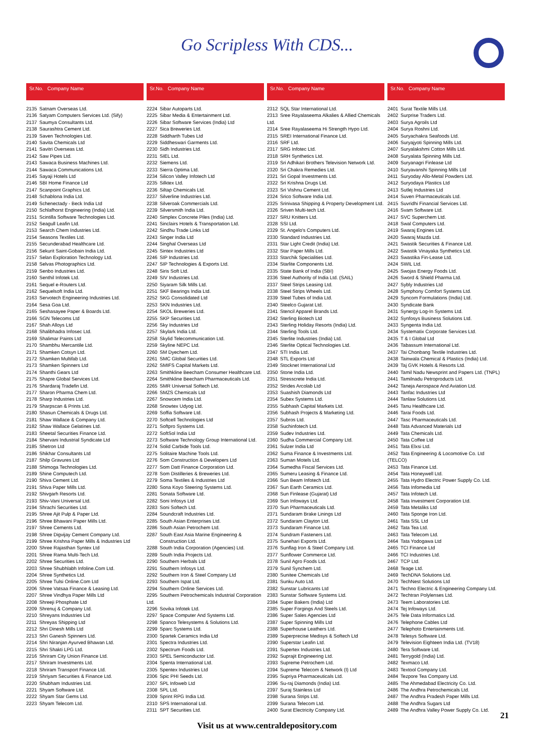Go Scripless With CDS...
Sr.No. Company Name
2135 Satnam Overseas Ltd.
2136 Satyam Computers Services Ltd. (Sify)
2137 Saumya Consultants Ltd.
2138 Saurashtra Cement Ltd.
2139 Saven Technologies Ltd.
2140 Savita Chemicals Ltd
2141 Savitri Overseas Ltd.
2142 Saw Pipes Ltd.
2143 Sawaca Business Machines Ltd.
2144 Sawaca Communications Ltd.
2145 Sayaji Hotels Ltd
2146 SBI Home Finance Ltd
2147 Scanpoint Graphics Ltd.
2148 Schablona India Ltd.
2149 Schenectady - Beck India Ltd
2150 Schlafhorst Engineering (India) Ltd.
2151 Scintilla Software Technologies Ltd.
2152 Seagull Leafin Ltd.
2153 Search Chem Industries Ltd.
2154 Seasons Textiles Ltd.
2155 Secunderabad Healthcare Ltd.
2156 Sekurit Saint-Gobain India Ltd.
2157 Selan Exploration Technology Ltd.
2158 Selvas Photographics Ltd.
2159 Senbo Industries Ltd.
2160 Senthil Infotek Ltd.
2161 Sequel e-Routers Ltd.
2162 Sequelsoft India Ltd.
2163 Servotech Engineering Industries Ltd.
2164 Sesa Goa Ltd.
2165 Seshasayee Paper & Boards Ltd.
2166 SGN Telecoms Ltd
2167 Shah Alloys Ltd
2168 Shalibhadra Infosec Ltd.
2169 Shalimar Paints Ltd
2170 Shambhu Mercantile Ltd.
2171 Shamken Cotsyn Ltd.
2172 Shamken Multifab Ltd.
2173 Shamken Spinners Ltd
2174 Shanthi Gears Ltd
2175 Shapre Global Services Ltd.
2176 Shardaraj Tradefin Ltd.
2177 Sharon Pharma Chem Ltd.
2178 Sharp Industries Ltd.
2179 Sharpscan & Prints Ltd.
2180 Shasun Chemicals & Drugs Ltd.
2181 Shaw Wallace & Company Ltd.
2182 Shaw Wallace Gelatines Ltd.
2183 Sheetal Securities Finance Ltd.
2184 Shervani Industrial Syndicate Ltd
2185 Shetron Ltd
2186 Shikhar Consultants Ltd
2187 Shilp Gravures Ltd
2188 Shimoga Technologies Ltd.
2189 Shine Computech Ltd.
2190 Shiva Cement Ltd.
2191 Shiva Paper Mills Ltd.
2192 Shivgarh Resorts Ltd.
2193 Shiv-Vani Universal Ltd.
2194 Shrachi Securities Ltd.
2195 Shree Ajit Pulp & Paper Ltd.
2196 Shree Bhawani Paper Mills Ltd.
2197 Shree Cements Ltd.
2198 Shree Digvijay Cement Company Ltd.
2199 Shree Krishna Paper Mills & Industries Ltd
2200 Shree Rajasthan Syntex Ltd
2201 Shree Rama Multi-Tech Ltd.
2202 Shree Securities Ltd.
2203 Shree Shubhlabh Infoline.Com Ltd.
2204 Shree Synthetics Ltd.
2205 Shree Tulsi Online.Com Ltd
2206 Shree Vatsaa Finance & Leasing Ltd.
2207 Shree Vindhya Paper Mills Ltd
2208 Shreeji Phosphate Ltd
2209 Shrenuj & Company Ltd.
2210 Shreyans Industries Ltd
2211 Shreyas Shipping Ltd
2212 Shri Dinesh Mills Ltd
2213 Shri Ganesh Spinners Ltd.
2214 Shri Niranjan Ayurved Bhawan Ltd.
2215 Shri Shakti LPG Ltd.
2216 Shriram City Union Finance Ltd.
2217 Shriram Investments Ltd.
2218 Shriram Transport Finance Ltd.
2219 Shriyam Securities & Finance Ltd.
2220 Shubham Industries Ltd.
2221 Shyam Software Ltd.
2222 Shyam Star Gems Ltd.
2223 Shyam Telecom Ltd.
Sr.No. Company Name
2224 Sibar Autoparts Ltd.
2225 Sibar Media & Entertainment Ltd.
2226 Sibar Software Services (India) Ltd
2227 Sica Breweries Ltd.
2228 Siddharth Tubes Ltd
2229 Siddheswari Garments Ltd.
2230 Sidh Industries Ltd.
2231 SIEL Ltd.
2232 Siemens Ltd.
2233 Sierra Optima Ltd.
2234 Silicon Valley Infotech Ltd
2235 Silktex Ltd.
2236 Siltap Chemicals Ltd.
2237 Silverline Industries Ltd.
2238 Silveroak Commercials Ltd.
2239 Silversmith India Ltd.
2240 Simplex Concrete Piles (India) Ltd.
2241 Sinclairs Hotels & Transportation Ltd.
2242 Sindhu Trade Links Ltd
2243 Singer India Ltd
2244 Singhal Overseas Ltd
2245 Sintex Industries Ltd
2246 SIP Industries Ltd.
2247 SIP Technologies & Exports Ltd.
2248 Siris Soft Ltd.
2249 SIV Industries Ltd.
2250 Siyaram Silk Mills Ltd.
2251 SKF Bearings India Ltd.
2252 SKG Consolidated Ltd
2253 SKN Industries Ltd.
2254 SKOL Breweries Ltd.
2255 SKP Securities Ltd.
2256 Sky Industries Ltd
2257 Skylark India Ltd.
2258 Skylid Telecommunication Ltd.
2259 Skyline NEPC Ltd.
2260 SM Dyechem Ltd.
2261 SMC Global Securities Ltd.
2262 SMIFS Capital Markets Ltd.
2263 Smithkline Beecham Consumer Healthcare Ltd.
2264 Smithkline Beecham Pharmaceuticals Ltd.
2265 SMR Universal Softech Ltd.
2266 SMZS Chemicals Ltd
2267 Snowcem India Ltd.
2268 Snowtex Udyog Ltd.
2269 Soffia Software Ltd.
2270 Softcell Technologies Ltd
2271 Softpro Systems Ltd.
2272 SoftSol India Ltd
2273 Software Technology Group International Ltd.
2274 Solid Carbide Tools Ltd.
2275 Solitaire Machine Tools Ltd.
2276 Som Construction & Developers Ltd
2277 Som Datt Finance Corporation Ltd.
2278 Som Distilleries & Breweries Ltd.
2279 Soma Textiles & Industries Ltd
2280 Sona Koyo Steering Systems Ltd.
2281 Sonata Software Ltd.
2282 Soni Infosys Ltd
2283 Soni Softech Ltd.
2284 Soundcraft Industries Ltd.
2285 South Asian Enterprises Ltd.
2286 South Asian Petrochem Ltd.
2287 South East Asia Marine Engineering &
Construction Ltd.
2288 South India Corporation (Agencies) Ltd.
2289 South India Projects Ltd.
2290 Southern Herbals Ltd
2291 Southern Infosys Ltd.
2292 Southern Iron & Steel Company Ltd
2293 Southern Ispat Ltd.
2294 Southern Online Services Ltd.
2295 Southern Petrochemicals Industrial Corporation Ltd.
2296 Sovika Infotek Ltd.
2297 Space Computer And Systems Ltd.
2298 Spanco Telesystems & Solutions Ltd.
2299 Sparc Systems Ltd.
2300 Spartek Ceramics India Ltd
2301 Spectra Industries Ltd.
2302 Spectrum Foods Ltd.
2303 SPEL Semiconductor Ltd.
2304 Spenta International Ltd.
2305 Spentex Industries Ltd
2306 Spic PHI Seeds Ltd.
2307 SPL Infoweb Ltd
2308 SPL Ltd.
2309 Sprint RPG India Ltd.
2310 SPS International Ltd.
2311 SPT Securities Ltd.
Sr.No. Company Name
2312 SQL Star International Ltd.
2313 Sree Rayalaseema Alkalies & Allied Chemicals Ltd.
2314 Sree Rayalaseema Hi Strength Hypo Ltd.
2315 SREI International Finance Ltd.
2316 SRF Ltd.
2317 SRG Infotec Ltd.
2318 SRH Synthetics Ltd.
2319 Sri Adhikari Brothers Television Network Ltd.
2320 Sri Chakra Remedies Ltd.
2321 Sri Gopal Investments Ltd.
2322 Sri Krishna Drugs Ltd.
2323 Sri Vishnu Cement Ltd.
2324 Srico Software India Ltd.
2325 Srinivasa Shipping & Property Development Ltd.
2326 Sriven Multi-tech Ltd.
2327 SRU Knitters Ltd.
2328 SSI Ltd.
2329 St. Angelo's Computers Ltd.
2330 Standard Industries Ltd.
2331 Star Light Credit (India) Ltd.
2332 Star Paper Mills Ltd.
2333 Starchik Specialities Ltd.
2334 Starlite Components Ltd.
2335 State Bank of India (SBI)
2336 Steel Authority of India Ltd. (SAIL)
2337 Steel Strips Leasing Ltd.
2338 Steel Strips Wheels Ltd.
2339 Steel Tubes of India Ltd.
2340 Steelco Gujarat Ltd.
2341 Stencil Apparel Brands Ltd.
2342 Sterling Biotech Ltd
2343 Sterling Holiday Resorts (India) Ltd.
2344 Sterling Tools Ltd.
2345 Sterlite Industries (India) Ltd.
2346 Sterlite Optical Technologies Ltd.
2347 STI India Ltd.
2348 STL Exports Ltd
2349 Stocknet International Ltd
2350 Stone India Ltd.
2351 Stresscrete India Ltd.
2352 Strides Arcolab Ltd
2353 Suashish Diamonds Ltd
2354 Subex Systems Ltd.
2355 Subhash Capital Markets Ltd.
2356 Subhash Projects & Marketing Ltd.
2357 Subros Ltd.
2358 Suchinfotech Ltd.
2359 Sudev Industries Ltd.
2360 Sudha Commercial Company Ltd.
2361 Sulzer India Ltd
2362 Suma Finance & Investments Ltd.
2363 Suman Motels Ltd.
2364 Sumedha Fiscal Services Ltd.
2365 Sumeru Leasing & Finance Ltd.
2366 Sun Beam Infotech Ltd.
2367 Sun Earth Ceramics Ltd.
2368 Sun Finlease (Gujarat) Ltd
2369 Sun Infoways Ltd.
2370 Sun Pharmaceuticals Ltd.
2371 Sundaram Brake Linings Ltd
2372 Sundaram Clayton Ltd.
2373 Sundaram Finance Ltd.
2374 Sundram Fasteners Ltd.
2375 Sunehari Exports Ltd.
2376 Sunflag Iron & Steel Company Ltd.
2377 Sunflower Commerce Ltd.
2378 Sunil Agro Foods Ltd.
2379 Sunil Synchem Ltd.
2380 Sunitee Chemicals Ltd
2381 Sunku Auto Ltd.
2382 Sunstar Lubricants Ltd
2383 Sunstar Software Systems Ltd.
2384 Super Bakers (India) Ltd
2385 Super Forgings And Steels Ltd.
2386 Super Sales Agencies Ltd
2387 Super Spinning Mills Ltd
2388 Superhouse Leathers Ltd.
2389 Superprecise Medisys & Softech Ltd
2390 Superstar Leafin Ltd.
2391 Supertex Industries Ltd.
2392 Suprajit Engineering Ltd.
2393 Supreme Petrochem Ltd.
2394 Supreme Telecom & Network (I) Ltd
2395 Supriya Pharmaceuticals Ltd.
2396 Su-raj Diamonds (India) Ltd.
2397 Suraj Stainless Ltd
2398 Surana Strips Ltd.
2399 Surana Telecom Ltd.
2400 Surat Electricity Company Ltd.
Sr.No. Company Name
2401 Surat Textile Mills Ltd.
2402 Surprise Traders Ltd.
2403 Surya Agroils Ltd
2404 Surya Roshni Ltd.
2405 Suryachakra Seafoods Ltd.
2406 Suryajyoti Spinning Mills Ltd.
2407 Suryalakshmi Cotton Mills Ltd.
2408 Suryalata Spinning Mills Ltd.
2409 Suryanagri Finlease Ltd
2410 Suryavanshi Spinning Mills Ltd
2411 Suryoday Allo-Metal Powders Ltd.
2412 Suryodaya Plastics Ltd
2413 Sutlej Industries Ltd
2414 Suven Pharmaceuticals Ltd.
2415 Suvridhi Financial Services Ltd.
2416 Svam Software Ltd.
2417 SVC Superchem Ltd.
2418 Swal Computers Ltd.
2419 Swaraj Engines Ltd.
2420 Swaraj Mazda Ltd.
2421 Swastik Securities & Finance Ltd.
2422 Swastik Vinayaka Synthetics Ltd.
2423 Swastika Fin-Lease Ltd.
2424 SWIL Ltd.
2425 Swojas Energy Foods Ltd.
2426 Sword & Shield Pharma Ltd.
2427 Sybly Industries Ltd
2428 Symphony Comfort Systems Ltd.
2429 Syncom Formulations (India) Ltd.
2430 Syndicate Bank
2431 Synergy Log-In Systems Ltd.
2432 Synfosys Business Solutions Ltd.
2433 Syngenta India Ltd.
2434 Systematix Corporate Services Ltd.
2435 T & I Global Ltd
2436 Tabassum International Ltd.
2437 Tai Chonbang Textile Industries Ltd.
2438 Tainwala Chemical & Plastics (India) Ltd.
2439 Taj GVK Hotels & Resorts Ltd.
2440 Tamil Nadu Newsprint and Papers Ltd. (TNPL)
2441 Tamilnadu Petroproducts Ltd.
2442 Taneja Aerospace And Aviation Ltd.
2443 Tanfac Industries Ltd
2444 Tanlaw Solutions Ltd.
2445 Tanu Healthcare Ltd.
2446 Tarai Foods Ltd.
2447 Tasc Pharmaceuticals Ltd.
2448 Tata Advanced Materials Ltd
2449 Tata Chemicals Ltd.
2450 Tata Coffee Ltd
2451 Tata Elxsi Ltd.
2452 Tata Engineering & Locomotive Co. Ltd (TELCO)
2453 Tata Finance Ltd.
2454 Tata Honeywell Ltd.
2455 Tata Hydro Electric Power Supply Co. Ltd.
2456 Tata Infomedia Ltd
2457 Tata Infotech Ltd.
2458 Tata Investment Corporation Ltd.
2459 Tata Metaliks Ltd
2460 Tata Sponge Iron Ltd.
2461 Tata SSL Ltd
2462 Tata Tea Ltd.
2463 Tata Telecom Ltd.
2464 Tata Yodogawa Ltd
2465 TCI Finance Ltd
2466 TCI Industries Ltd.
2467 TCP Ltd.
2468 Teage Ltd.
2469 TechDNA Solutions Ltd.
2470 TechNest Solutions Ltd
2471 Techno Electric & Engineering Company Ltd.
2472 Techtran Polylenses Ltd.
2473 Teem Laboratories Ltd.
2474 Tej Infoways Ltd.
2475 Tele Data Informatics Ltd.
2476 Telephone Cables Ltd
2477 Telephoto Entertainments Ltd.
2478 Telesys Software Ltd.
2479 Television Eighteen India Ltd. (TV18)
2480 Tera Software Ltd.
2481 Terrygold (India) Ltd.
2482 Texmaco Ltd.
2483 Textool Company Ltd.
2484 Tezpore Tea Company Ltd.
2485 The Ahmedabad Electricity Co. Ltd.
2486 The Andhra Petrochemicals Ltd.
2487 The Andhra Pradesh Paper Mills Ltd.
2488 The Andhra Sugars Ltd
2489 The Andhra Valley Power Supply Co. Ltd.
Visit us at www.centraldepository.com
21